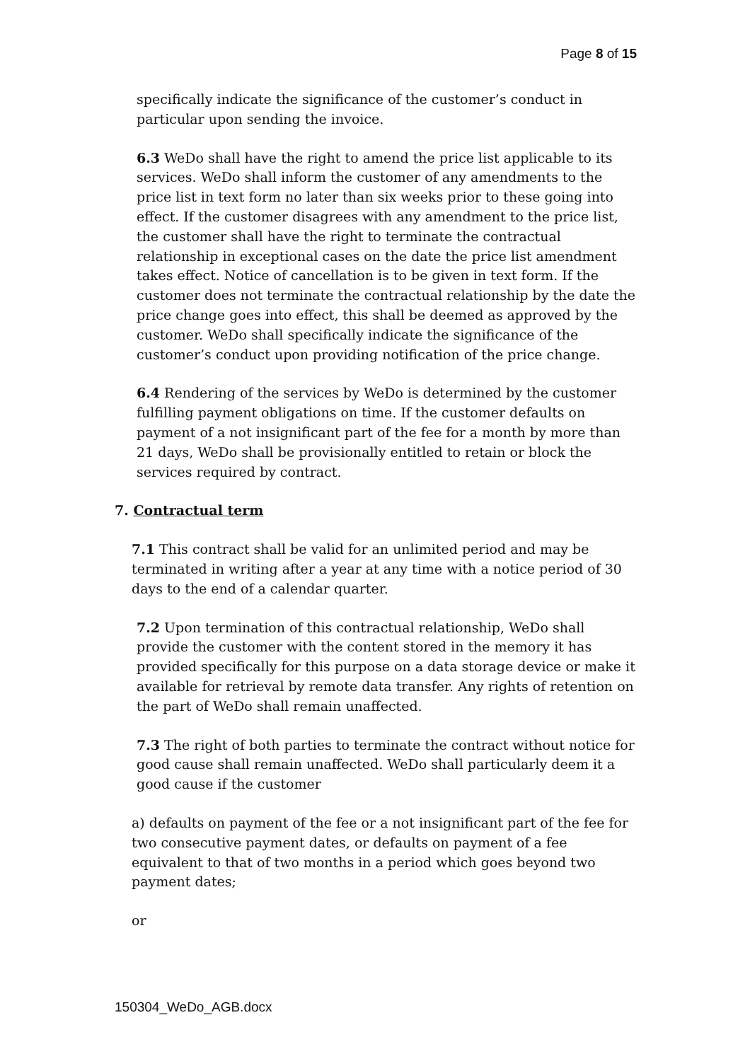Page 8 of 15
specifically indicate the significance of the customer’s conduct in particular upon sending the invoice.
6.3 WeDo shall have the right to amend the price list applicable to its services. WeDo shall inform the customer of any amendments to the price list in text form no later than six weeks prior to these going into effect. If the customer disagrees with any amendment to the price list, the customer shall have the right to terminate the contractual relationship in exceptional cases on the date the price list amendment takes effect. Notice of cancellation is to be given in text form. If the customer does not terminate the contractual relationship by the date the price change goes into effect, this shall be deemed as approved by the customer. WeDo shall specifically indicate the significance of the customer’s conduct upon providing notification of the price change.
6.4 Rendering of the services by WeDo is determined by the customer fulfilling payment obligations on time. If the customer defaults on payment of a not insignificant part of the fee for a month by more than 21 days, WeDo shall be provisionally entitled to retain or block the services required by contract.
7. Contractual term
7.1 This contract shall be valid for an unlimited period and may be terminated in writing after a year at any time with a notice period of 30 days to the end of a calendar quarter.
7.2 Upon termination of this contractual relationship, WeDo shall provide the customer with the content stored in the memory it has provided specifically for this purpose on a data storage device or make it available for retrieval by remote data transfer. Any rights of retention on the part of WeDo shall remain unaffected.
7.3 The right of both parties to terminate the contract without notice for good cause shall remain unaffected. WeDo shall particularly deem it a good cause if the customer
a) defaults on payment of the fee or a not insignificant part of the fee for two consecutive payment dates, or defaults on payment of a fee equivalent to that of two months in a period which goes beyond two payment dates;
or
150304_WeDo_AGB.docx